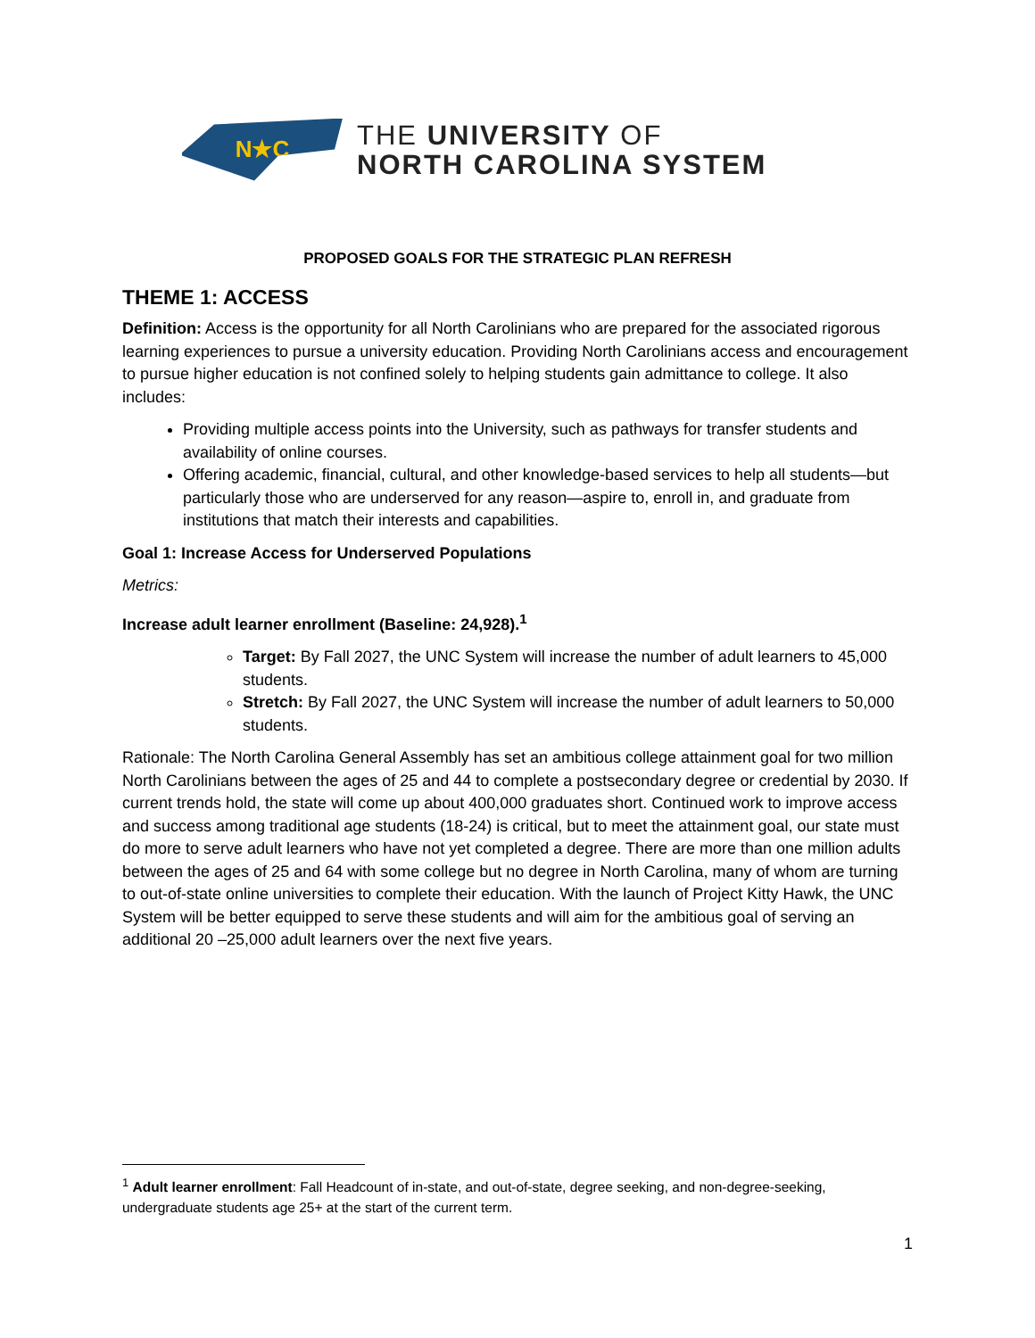N★C
THE UNIVERSITY OF
NORTH CAROLINA SYSTEM
PROPOSED GOALS FOR THE STRATEGIC PLAN REFRESH
THEME 1: ACCESS
Definition: Access is the opportunity for all North Carolinians who are prepared for the associated rigorous learning experiences to pursue a university education. Providing North Carolinians access and encouragement to pursue higher education is not confined solely to helping students gain admittance to college. It also includes:
Providing multiple access points into the University, such as pathways for transfer students and availability of online courses.
Offering academic, financial, cultural, and other knowledge-based services to help all students—but particularly those who are underserved for any reason—aspire to, enroll in, and graduate from institutions that match their interests and capabilities.
Goal 1: Increase Access for Underserved Populations
Metrics:
Increase adult learner enrollment (Baseline: 24,928).<sup>1</sup>
Target: By Fall 2027, the UNC System will increase the number of adult learners to 45,000 students.
Stretch: By Fall 2027, the UNC System will increase the number of adult learners to 50,000 students.
Rationale: The North Carolina General Assembly has set an ambitious college attainment goal for two million North Carolinians between the ages of 25 and 44 to complete a postsecondary degree or credential by 2030. If current trends hold, the state will come up about 400,000 graduates short. Continued work to improve access and success among traditional age students (18-24) is critical, but to meet the attainment goal, our state must do more to serve adult learners who have not yet completed a degree. There are more than one million adults between the ages of 25 and 64 with some college but no degree in North Carolina, many of whom are turning to out-of-state online universities to complete their education. With the launch of Project Kitty Hawk, the UNC System will be better equipped to serve these students and will aim for the ambitious goal of serving an additional 20 –25,000 adult learners over the next five years.
<sup>1</sup> Adult learner enrollment: Fall Headcount of in-state, and out-of-state, degree seeking, and non-degree-seeking, undergraduate students age 25+ at the start of the current term.
1